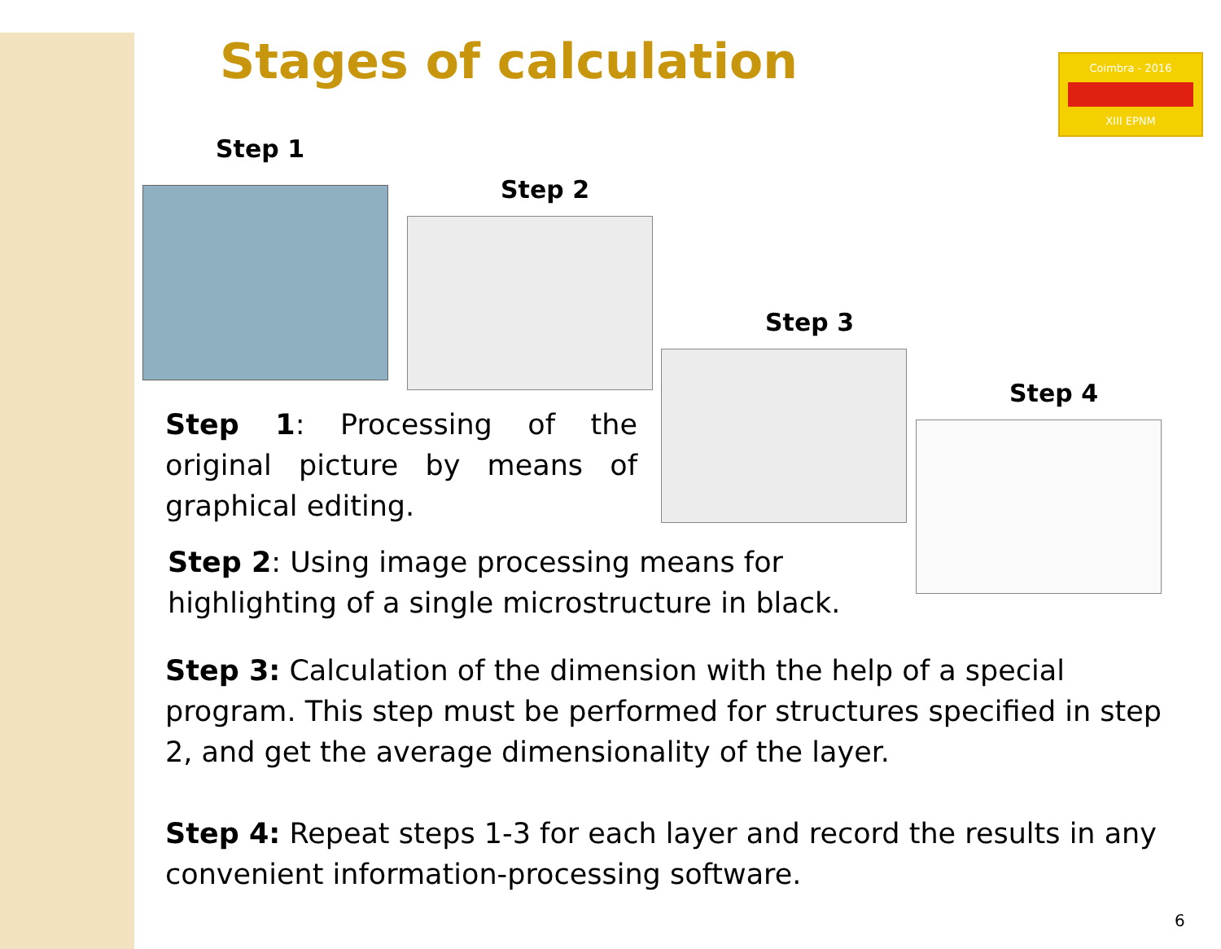Coimbra - 2016
XIII EPNM
Stages of calculation
Step 1
Step 2
Step 3
Step 4
Step 1: Processing of the original picture by means of graphical editing.
Step 2: Using image processing means for highlighting of a single microstructure in black.
Step 3: Calculation of the dimension with the help of a special program. This step must be performed for structures specified in step 2, and get the average dimensionality of the layer.
Step 4: Repeat steps 1-3 for each layer and record the results in any convenient information-processing software.
6